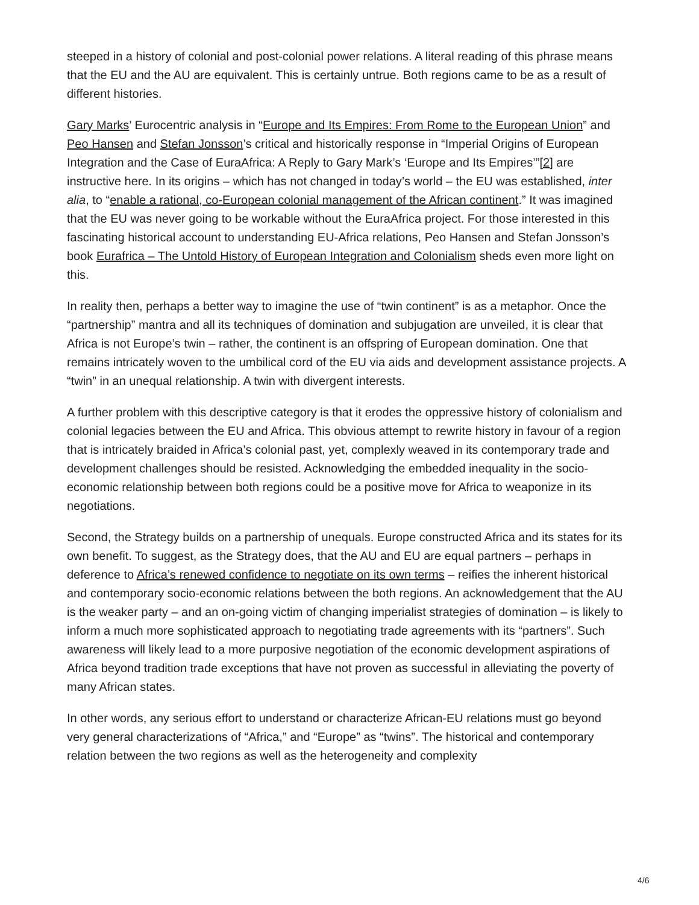steeped in a history of colonial and post-colonial power relations. A literal reading of this phrase means that the EU and the AU are equivalent. This is certainly untrue. Both regions came to be as a result of different histories.
Gary Marks’ Eurocentric analysis in “Europe and Its Empires: From Rome to the European Union” and Peo Hansen and Stefan Jonsson’s critical and historically response in “Imperial Origins of European Integration and the Case of EuraAfrica: A Reply to Gary Mark’s ‘Europe and Its Empires’”[2] are instructive here. In its origins – which has not changed in today’s world – the EU was established, inter alia, to “enable a rational, co-European colonial management of the African continent.” It was imagined that the EU was never going to be workable without the EuraAfrica project. For those interested in this fascinating historical account to understanding EU-Africa relations, Peo Hansen and Stefan Jonsson’s book Eurafrica – The Untold History of European Integration and Colonialism sheds even more light on this.
In reality then, perhaps a better way to imagine the use of “twin continent” is as a metaphor. Once the “partnership” mantra and all its techniques of domination and subjugation are unveiled, it is clear that Africa is not Europe’s twin – rather, the continent is an offspring of European domination. One that remains intricately woven to the umbilical cord of the EU via aids and development assistance projects. A “twin” in an unequal relationship. A twin with divergent interests.
A further problem with this descriptive category is that it erodes the oppressive history of colonialism and colonial legacies between the EU and Africa. This obvious attempt to rewrite history in favour of a region that is intricately braided in Africa’s colonial past, yet, complexly weaved in its contemporary trade and development challenges should be resisted. Acknowledging the embedded inequality in the socio-economic relationship between both regions could be a positive move for Africa to weaponize in its negotiations.
Second, the Strategy builds on a partnership of unequals. Europe constructed Africa and its states for its own benefit. To suggest, as the Strategy does, that the AU and EU are equal partners – perhaps in deference to Africa’s renewed confidence to negotiate on its own terms – reifies the inherent historical and contemporary socio-economic relations between the both regions. An acknowledgement that the AU is the weaker party – and an on-going victim of changing imperialist strategies of domination – is likely to inform a much more sophisticated approach to negotiating trade agreements with its “partners”. Such awareness will likely lead to a more purposive negotiation of the economic development aspirations of Africa beyond tradition trade exceptions that have not proven as successful in alleviating the poverty of many African states.
In other words, any serious effort to understand or characterize African-EU relations must go beyond very general characterizations of “Africa,” and “Europe” as “twins”. The historical and contemporary relation between the two regions as well as the heterogeneity and complexity
4/6